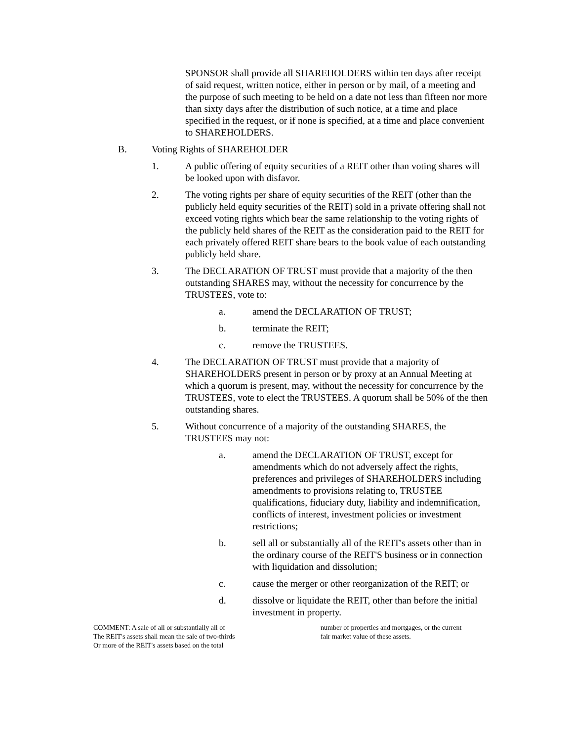SPONSOR shall provide all SHAREHOLDERS within ten days after receipt of said request, written notice, either in person or by mail, of a meeting and the purpose of such meeting to be held on a date not less than fifteen nor more than sixty days after the distribution of such notice, at a time and place specified in the request, or if none is specified, at a time and place convenient to SHAREHOLDERS.
B. Voting Rights of SHAREHOLDER
1. A public offering of equity securities of a REIT other than voting shares will be looked upon with disfavor.
2. The voting rights per share of equity securities of the REIT (other than the publicly held equity securities of the REIT) sold in a private offering shall not exceed voting rights which bear the same relationship to the voting rights of the publicly held shares of the REIT as the consideration paid to the REIT for each privately offered REIT share bears to the book value of each outstanding publicly held share.
3. The DECLARATION OF TRUST must provide that a majority of the then outstanding SHARES may, without the necessity for concurrence by the TRUSTEES, vote to:
a. amend the DECLARATION OF TRUST;
b. terminate the REIT;
c. remove the TRUSTEES.
4. The DECLARATION OF TRUST must provide that a majority of SHAREHOLDERS present in person or by proxy at an Annual Meeting at which a quorum is present, may, without the necessity for concurrence by the TRUSTEES, vote to elect the TRUSTEES. A quorum shall be 50% of the then outstanding shares.
5. Without concurrence of a majority of the outstanding SHARES, the TRUSTEES may not:
a. amend the DECLARATION OF TRUST, except for amendments which do not adversely affect the rights, preferences and privileges of SHAREHOLDERS including amendments to provisions relating to, TRUSTEE qualifications, fiduciary duty, liability and indemnification, conflicts of interest, investment policies or investment restrictions;
b. sell all or substantially all of the REIT's assets other than in the ordinary course of the REIT'S business or in connection with liquidation and dissolution;
c. cause the merger or other reorganization of the REIT; or
d. dissolve or liquidate the REIT, other than before the initial investment in property.
COMMENT: A sale of all or substantially all of
The REIT's assets shall mean the sale of two-thirds
Or more of the REIT's assets based on the total
number of properties and mortgages, or the current
fair market value of these assets.